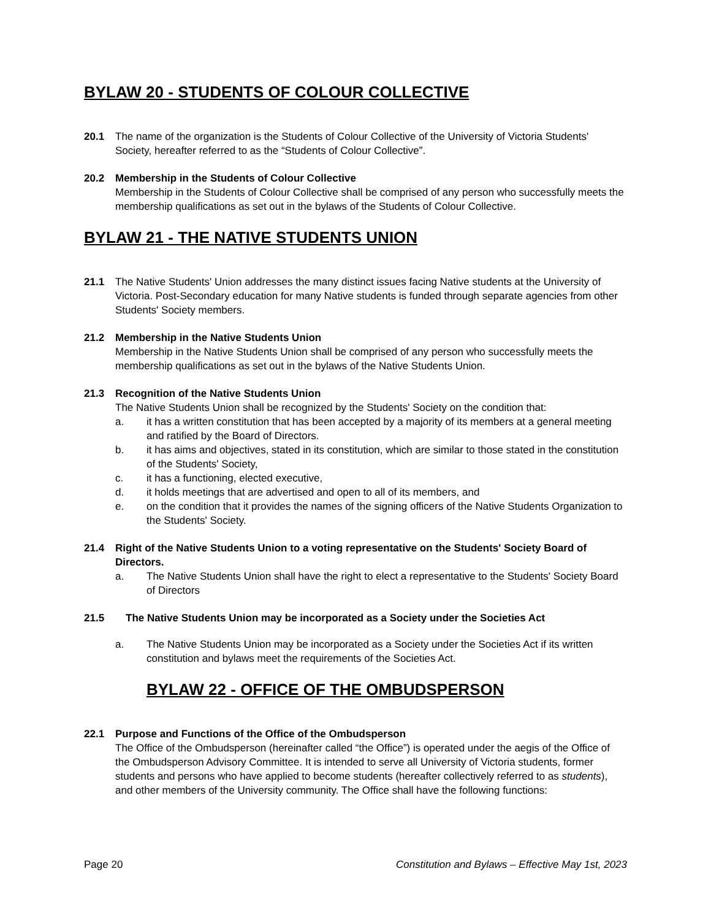BYLAW 20 - STUDENTS OF COLOUR COLLECTIVE
20.1 The name of the organization is the Students of Colour Collective of the University of Victoria Students' Society, hereafter referred to as the “Students of Colour Collective”.
20.2 Membership in the Students of Colour Collective
Membership in the Students of Colour Collective shall be comprised of any person who successfully meets the membership qualifications as set out in the bylaws of the Students of Colour Collective.
BYLAW 21 - THE NATIVE STUDENTS UNION
21.1 The Native Students' Union addresses the many distinct issues facing Native students at the University of Victoria. Post-Secondary education for many Native students is funded through separate agencies from other Students' Society members.
21.2 Membership in the Native Students Union
Membership in the Native Students Union shall be comprised of any person who successfully meets the membership qualifications as set out in the bylaws of the Native Students Union.
21.3 Recognition of the Native Students Union
The Native Students Union shall be recognized by the Students' Society on the condition that:
a. it has a written constitution that has been accepted by a majority of its members at a general meeting and ratified by the Board of Directors.
b. it has aims and objectives, stated in its constitution, which are similar to those stated in the constitution of the Students' Society,
c. it has a functioning, elected executive,
d. it holds meetings that are advertised and open to all of its members, and
e. on the condition that it provides the names of the signing officers of the Native Students Organization to the Students' Society.
21.4 Right of the Native Students Union to a voting representative on the Students' Society Board of Directors.
a. The Native Students Union shall have the right to elect a representative to the Students' Society Board of Directors
21.5 The Native Students Union may be incorporated as a Society under the Societies Act
a. The Native Students Union may be incorporated as a Society under the Societies Act if its written constitution and bylaws meet the requirements of the Societies Act.
BYLAW 22 - OFFICE OF THE OMBUDSPERSON
22.1 Purpose and Functions of the Office of the Ombudsperson
The Office of the Ombudsperson (hereinafter called “the Office”) is operated under the aegis of the Office of the Ombudsperson Advisory Committee. It is intended to serve all University of Victoria students, former students and persons who have applied to become students (hereafter collectively referred to as students), and other members of the University community. The Office shall have the following functions:
Page 20 Constitution and Bylaws – Effective May 1st, 2023